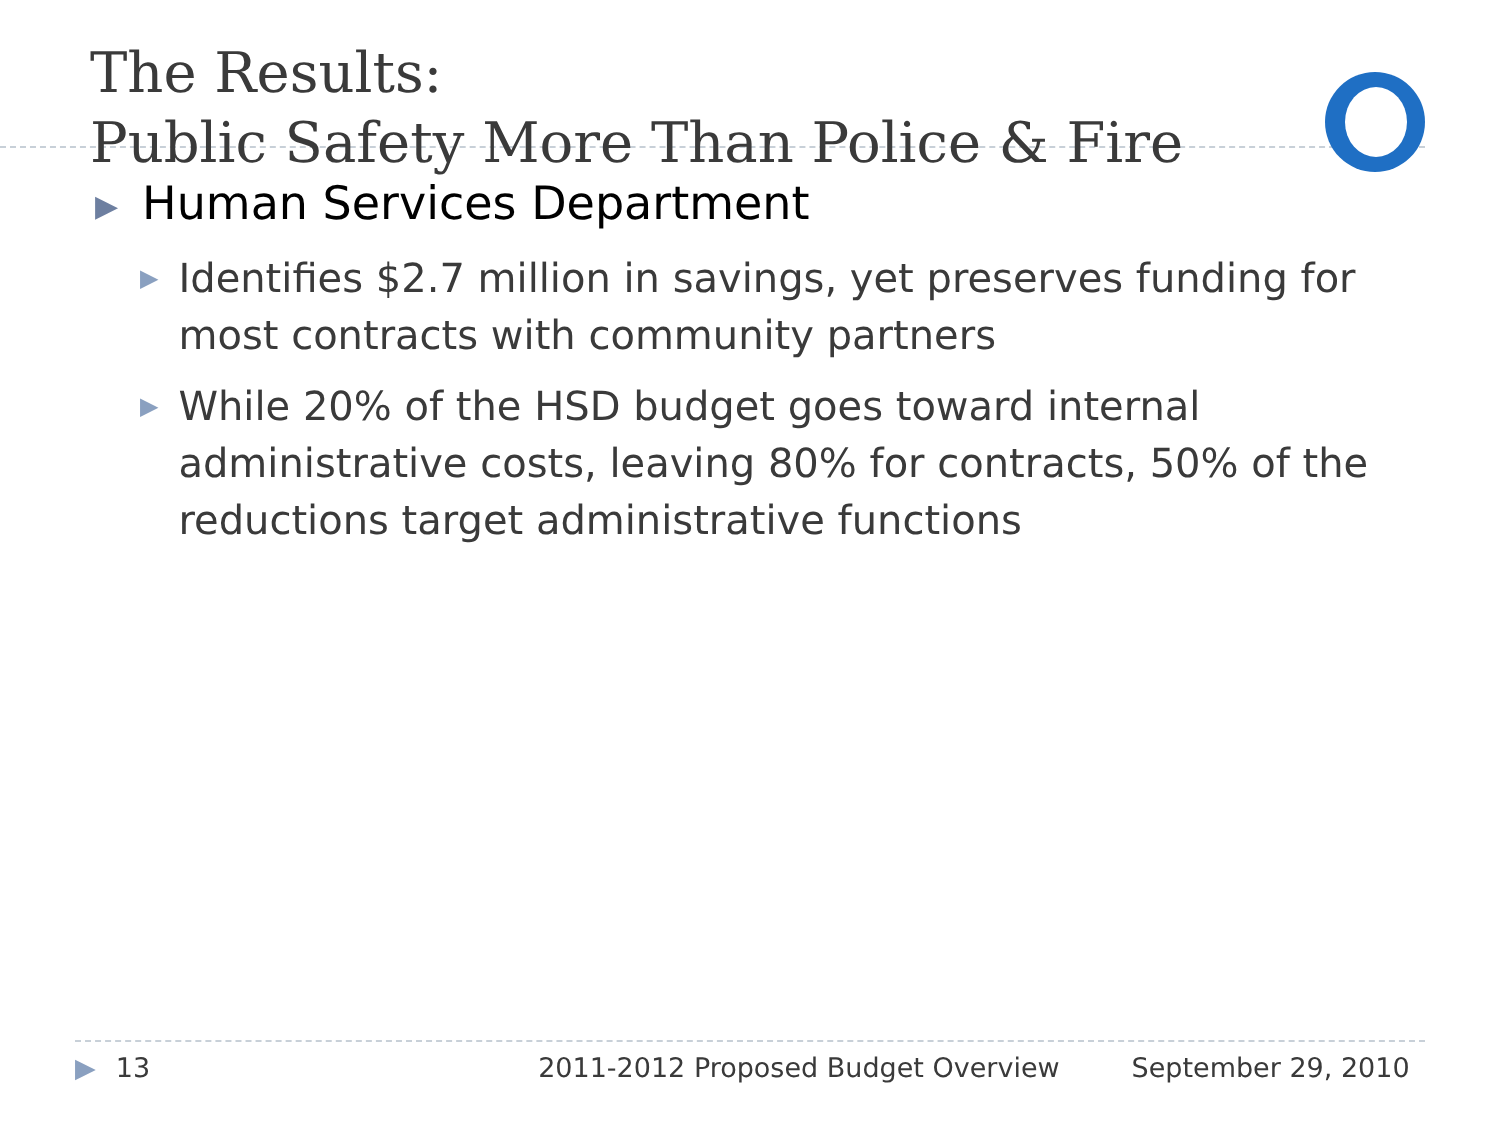The Results:
Public Safety More Than Police & Fire
▶ Human Services Department
▶ Identifies $2.7 million in savings, yet preserves funding for most contracts with community partners
▶ While 20% of the HSD budget goes toward internal administrative costs, leaving 80% for contracts, 50% of the reductions target administrative functions
▶ 13 2011-2012 Proposed Budget Overview September 29, 2010